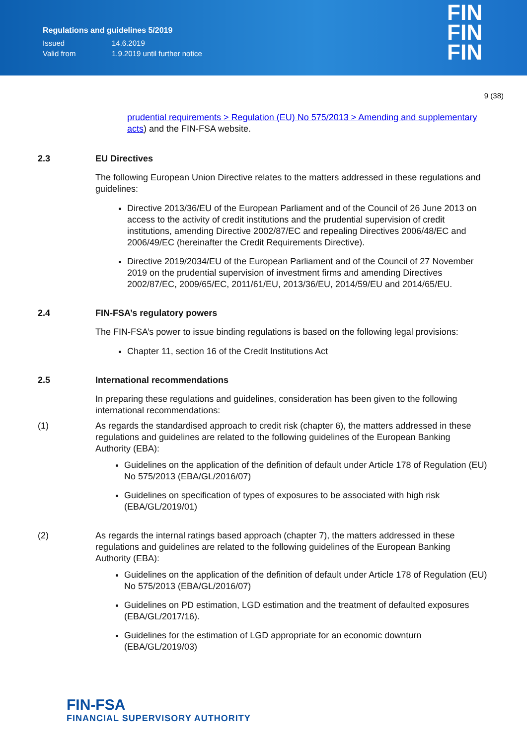Regulations and guidelines 5/2019
Issued 14.6.2019
Valid from 1.9.2019 until further notice
FIN
FIN
FIN
9 (38)
prudential requirements > Regulation (EU) No 575/2013 > Amending and supplementary acts) and the FIN-FSA website.
2.3 EU Directives
The following European Union Directive relates to the matters addressed in these regulations and guidelines:
Directive 2013/36/EU of the European Parliament and of the Council of 26 June 2013 on access to the activity of credit institutions and the prudential supervision of credit institutions, amending Directive 2002/87/EC and repealing Directives 2006/48/EC and 2006/49/EC (hereinafter the Credit Requirements Directive).
Directive 2019/2034/EU of the European Parliament and of the Council of 27 November 2019 on the prudential supervision of investment firms and amending Directives 2002/87/EC, 2009/65/EC, 2011/61/EU, 2013/36/EU, 2014/59/EU and 2014/65/EU.
2.4 FIN-FSA’s regulatory powers
The FIN-FSA’s power to issue binding regulations is based on the following legal provisions:
Chapter 11, section 16 of the Credit Institutions Act
2.5 International recommendations
In preparing these regulations and guidelines, consideration has been given to the following international recommendations:
(1) As regards the standardised approach to credit risk (chapter 6), the matters addressed in these regulations and guidelines are related to the following guidelines of the European Banking Authority (EBA):
Guidelines on the application of the definition of default under Article 178 of Regulation (EU) No 575/2013 (EBA/GL/2016/07)
Guidelines on specification of types of exposures to be associated with high risk (EBA/GL/2019/01)
(2) As regards the internal ratings based approach (chapter 7), the matters addressed in these regulations and guidelines are related to the following guidelines of the European Banking Authority (EBA):
Guidelines on the application of the definition of default under Article 178 of Regulation (EU) No 575/2013 (EBA/GL/2016/07)
Guidelines on PD estimation, LGD estimation and the treatment of defaulted exposures (EBA/GL/2017/16).
Guidelines for the estimation of LGD appropriate for an economic downturn (EBA/GL/2019/03)
FIN-FSA
FINANCIAL SUPERVISORY AUTHORITY